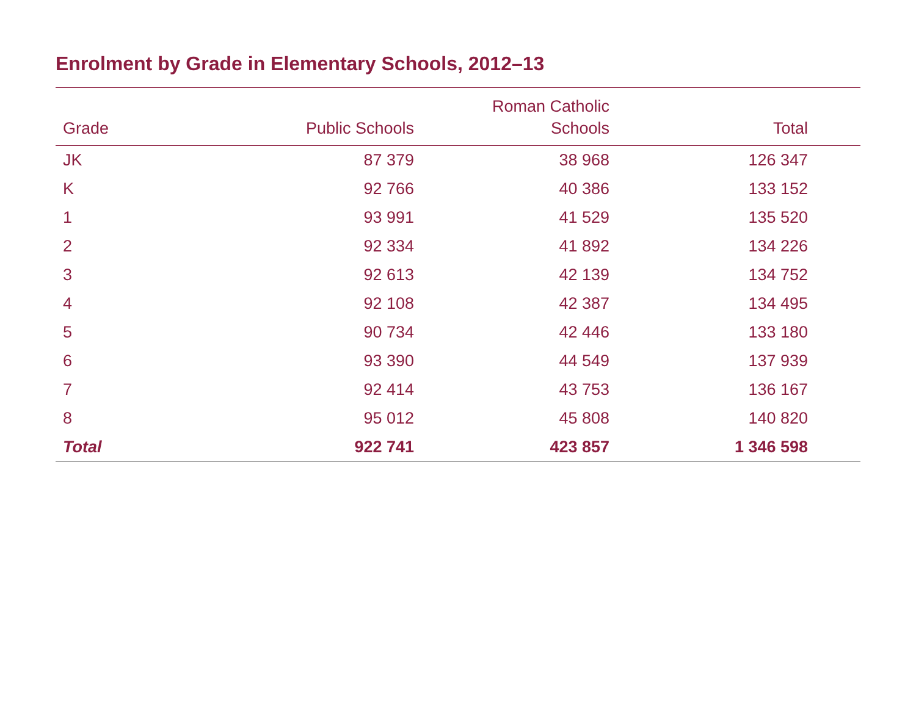Enrolment by Grade in Elementary Schools, 2012–13
| Grade | Public Schools | Roman Catholic Schools | Total | |
| --- | --- | --- | --- | --- |
| JK | 87 379 | 38 968 | 126 347 | |
| K | 92 766 | 40 386 | 133 152 | |
| 1 | 93 991 | 41 529 | 135 520 | |
| 2 | 92 334 | 41 892 | 134 226 | |
| 3 | 92 613 | 42 139 | 134 752 | |
| 4 | 92 108 | 42 387 | 134 495 | |
| 5 | 90 734 | 42 446 | 133 180 | |
| 6 | 93 390 | 44 549 | 137 939 | |
| 7 | 92 414 | 43 753 | 136 167 | |
| 8 | 95 012 | 45 808 | 140 820 | |
| Total | 922 741 | 423 857 | 1 346 598 | |